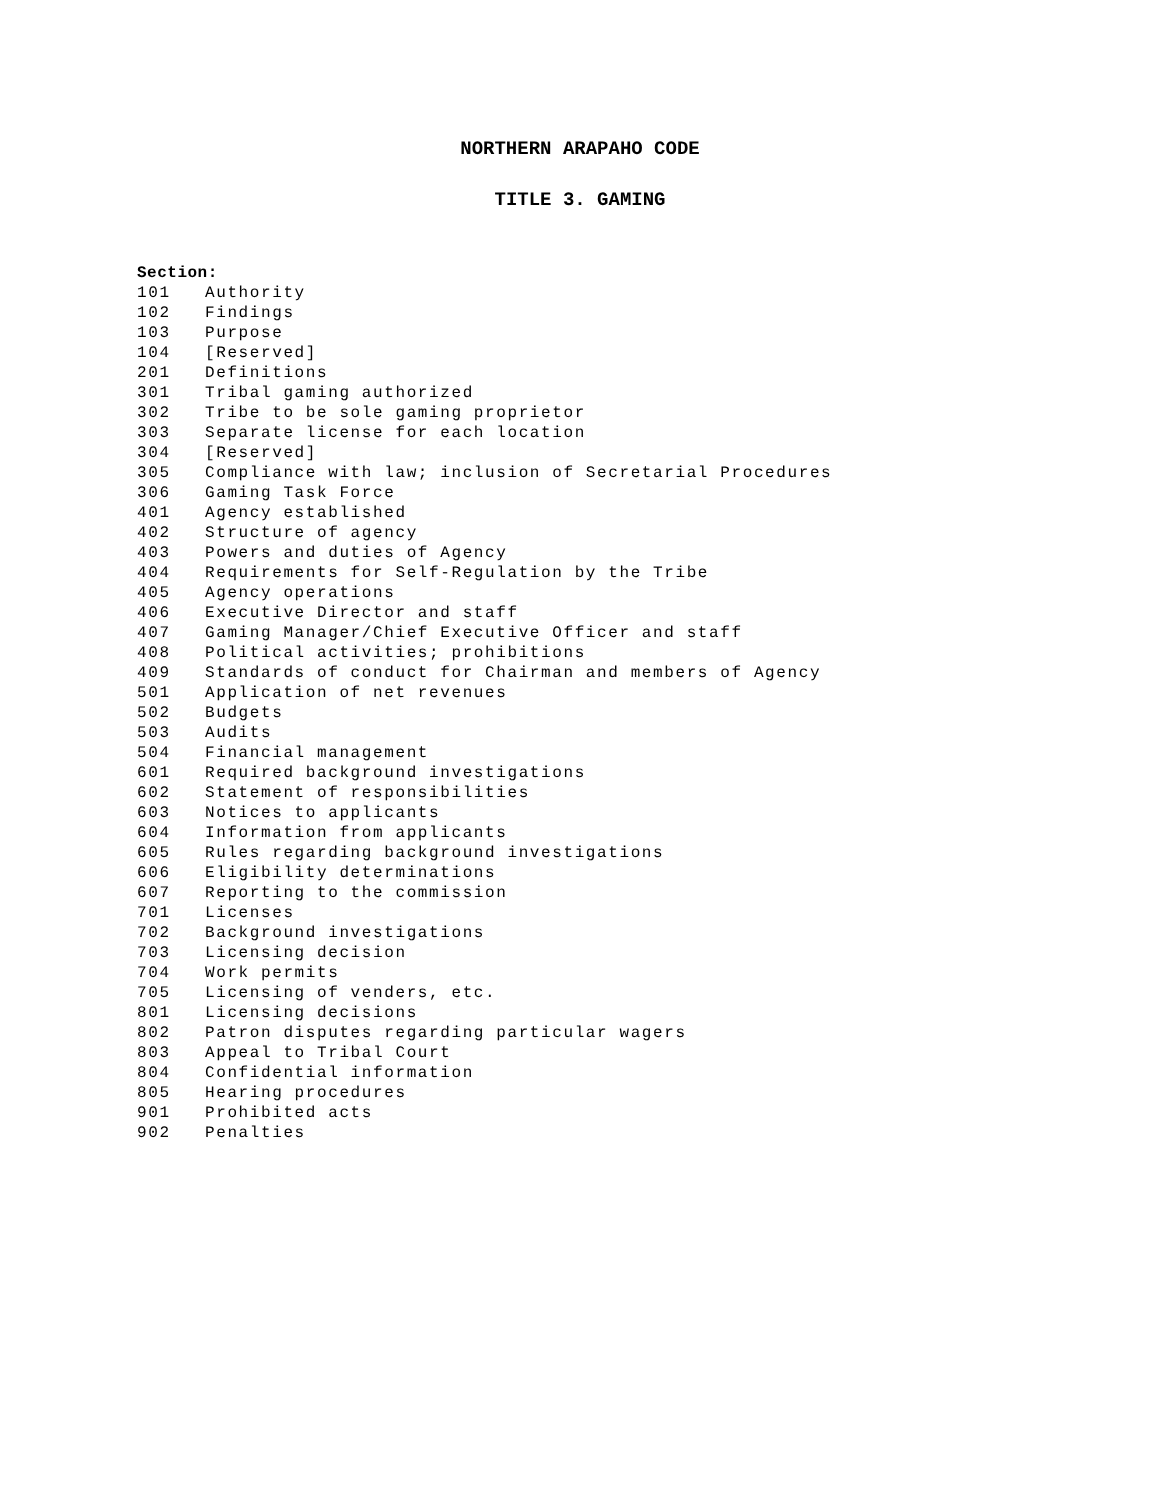NORTHERN ARAPAHO CODE
TITLE 3. GAMING
Section:
101 Authority
102 Findings
103 Purpose
104 [Reserved]
201 Definitions
301 Tribal gaming authorized
302 Tribe to be sole gaming proprietor
303 Separate license for each location
304 [Reserved]
305 Compliance with law; inclusion of Secretarial Procedures
306 Gaming Task Force
401 Agency established
402 Structure of agency
403 Powers and duties of Agency
404 Requirements for Self-Regulation by the Tribe
405 Agency operations
406 Executive Director and staff
407 Gaming Manager/Chief Executive Officer and staff
408 Political activities; prohibitions
409 Standards of conduct for Chairman and members of Agency
501 Application of net revenues
502 Budgets
503 Audits
504 Financial management
601 Required background investigations
602 Statement of responsibilities
603 Notices to applicants
604 Information from applicants
605 Rules regarding background investigations
606 Eligibility determinations
607 Reporting to the commission
701 Licenses
702 Background investigations
703 Licensing decision
704 Work permits
705 Licensing of venders, etc.
801 Licensing decisions
802 Patron disputes regarding particular wagers
803 Appeal to Tribal Court
804 Confidential information
805 Hearing procedures
901 Prohibited acts
902 Penalties